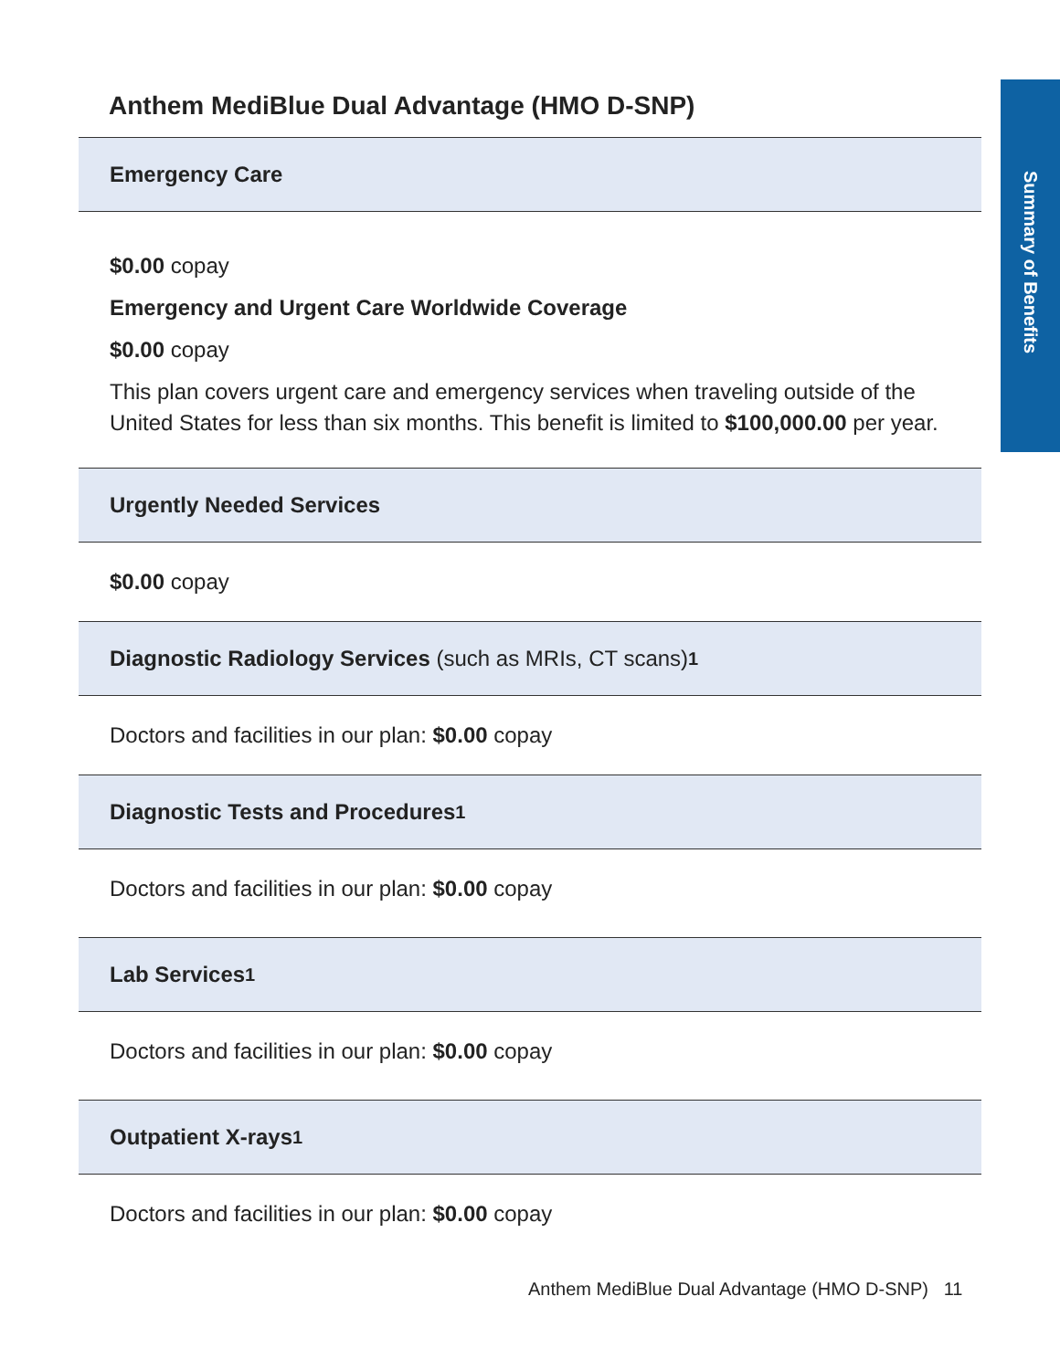Summary of Benefits
Anthem MediBlue Dual Advantage (HMO D-SNP)
Emergency Care
$0.00 copay
Emergency and Urgent Care Worldwide Coverage
$0.00 copay
This plan covers urgent care and emergency services when traveling outside of the United States for less than six months. This benefit is limited to $100,000.00 per year.
Urgently Needed Services
$0.00 copay
Diagnostic Radiology Services (such as MRIs, CT scans)<sup>1</sup>
Doctors and facilities in our plan: $0.00 copay
Diagnostic Tests and Procedures<sup>1</sup>
Doctors and facilities in our plan: $0.00 copay
Lab Services<sup>1</sup>
Doctors and facilities in our plan: $0.00 copay
Outpatient X-rays<sup>1</sup>
Doctors and facilities in our plan: $0.00 copay
Anthem MediBlue Dual Advantage (HMO D-SNP) 11